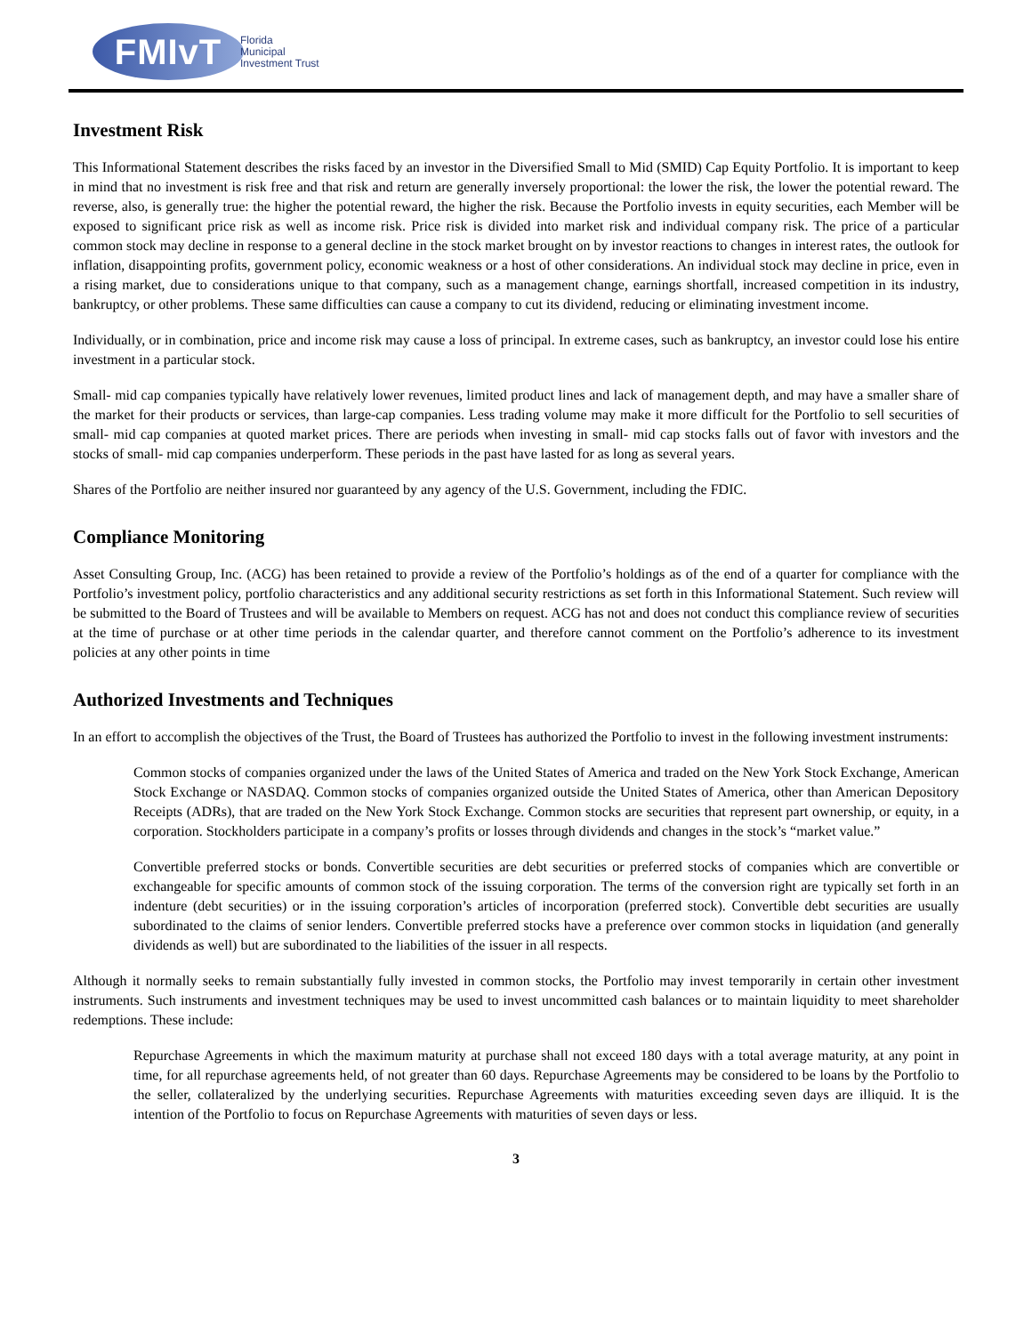FMIvT
Florida
Municipal
Investment Trust
Investment Risk
This Informational Statement describes the risks faced by an investor in the Diversified Small to Mid (SMID) Cap Equity Portfolio. It is important to keep in mind that no investment is risk free and that risk and return are generally inversely proportional: the lower the risk, the lower the potential reward. The reverse, also, is generally true: the higher the potential reward, the higher the risk. Because the Portfolio invests in equity securities, each Member will be exposed to significant price risk as well as income risk. Price risk is divided into market risk and individual company risk. The price of a particular common stock may decline in response to a general decline in the stock market brought on by investor reactions to changes in interest rates, the outlook for inflation, disappointing profits, government policy, economic weakness or a host of other considerations. An individual stock may decline in price, even in a rising market, due to considerations unique to that company, such as a management change, earnings shortfall, increased competition in its industry, bankruptcy, or other problems. These same difficulties can cause a company to cut its dividend, reducing or eliminating investment income.
Individually, or in combination, price and income risk may cause a loss of principal. In extreme cases, such as bankruptcy, an investor could lose his entire investment in a particular stock.
Small- mid cap companies typically have relatively lower revenues, limited product lines and lack of management depth, and may have a smaller share of the market for their products or services, than large-cap companies. Less trading volume may make it more difficult for the Portfolio to sell securities of small- mid cap companies at quoted market prices. There are periods when investing in small- mid cap stocks falls out of favor with investors and the stocks of small- mid cap companies underperform. These periods in the past have lasted for as long as several years.
Shares of the Portfolio are neither insured nor guaranteed by any agency of the U.S. Government, including the FDIC.
Compliance Monitoring
Asset Consulting Group, Inc. (ACG) has been retained to provide a review of the Portfolio’s holdings as of the end of a quarter for compliance with the Portfolio’s investment policy, portfolio characteristics and any additional security restrictions as set forth in this Informational Statement. Such review will be submitted to the Board of Trustees and will be available to Members on request. ACG has not and does not conduct this compliance review of securities at the time of purchase or at other time periods in the calendar quarter, and therefore cannot comment on the Portfolio’s adherence to its investment policies at any other points in time
Authorized Investments and Techniques
In an effort to accomplish the objectives of the Trust, the Board of Trustees has authorized the Portfolio to invest in the following investment instruments:
Common stocks of companies organized under the laws of the United States of America and traded on the New York Stock Exchange, American Stock Exchange or NASDAQ. Common stocks of companies organized outside the United States of America, other than American Depository Receipts (ADRs), that are traded on the New York Stock Exchange. Common stocks are securities that represent part ownership, or equity, in a corporation. Stockholders participate in a company’s profits or losses through dividends and changes in the stock’s “market value.”
Convertible preferred stocks or bonds. Convertible securities are debt securities or preferred stocks of companies which are convertible or exchangeable for specific amounts of common stock of the issuing corporation. The terms of the conversion right are typically set forth in an indenture (debt securities) or in the issuing corporation’s articles of incorporation (preferred stock). Convertible debt securities are usually subordinated to the claims of senior lenders. Convertible preferred stocks have a preference over common stocks in liquidation (and generally dividends as well) but are subordinated to the liabilities of the issuer in all respects.
Although it normally seeks to remain substantially fully invested in common stocks, the Portfolio may invest temporarily in certain other investment instruments. Such instruments and investment techniques may be used to invest uncommitted cash balances or to maintain liquidity to meet shareholder redemptions. These include:
Repurchase Agreements in which the maximum maturity at purchase shall not exceed 180 days with a total average maturity, at any point in time, for all repurchase agreements held, of not greater than 60 days. Repurchase Agreements may be considered to be loans by the Portfolio to the seller, collateralized by the underlying securities. Repurchase Agreements with maturities exceeding seven days are illiquid. It is the intention of the Portfolio to focus on Repurchase Agreements with maturities of seven days or less.
3